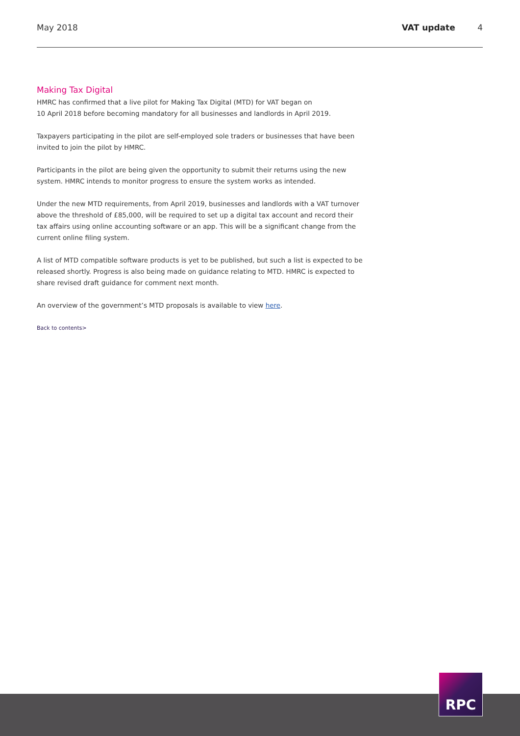May 2018 VAT update 4
Making Tax Digital
HMRC has confirmed that a live pilot for Making Tax Digital (MTD) for VAT began on
10 April 2018 before becoming mandatory for all businesses and landlords in April 2019.
Taxpayers participating in the pilot are self-employed sole traders or businesses that have been invited to join the pilot by HMRC.
Participants in the pilot are being given the opportunity to submit their returns using the new system. HMRC intends to monitor progress to ensure the system works as intended.
Under the new MTD requirements, from April 2019, businesses and landlords with a VAT turnover above the threshold of £85,000, will be required to set up a digital tax account and record their tax affairs using online accounting software or an app. This will be a significant change from the current online filing system.
A list of MTD compatible software products is yet to be published, but such a list is expected to be released shortly. Progress is also being made on guidance relating to MTD. HMRC is expected to share revised draft guidance for comment next month.
An overview of the government’s MTD proposals is available to view here.
Back to contents>
RPC